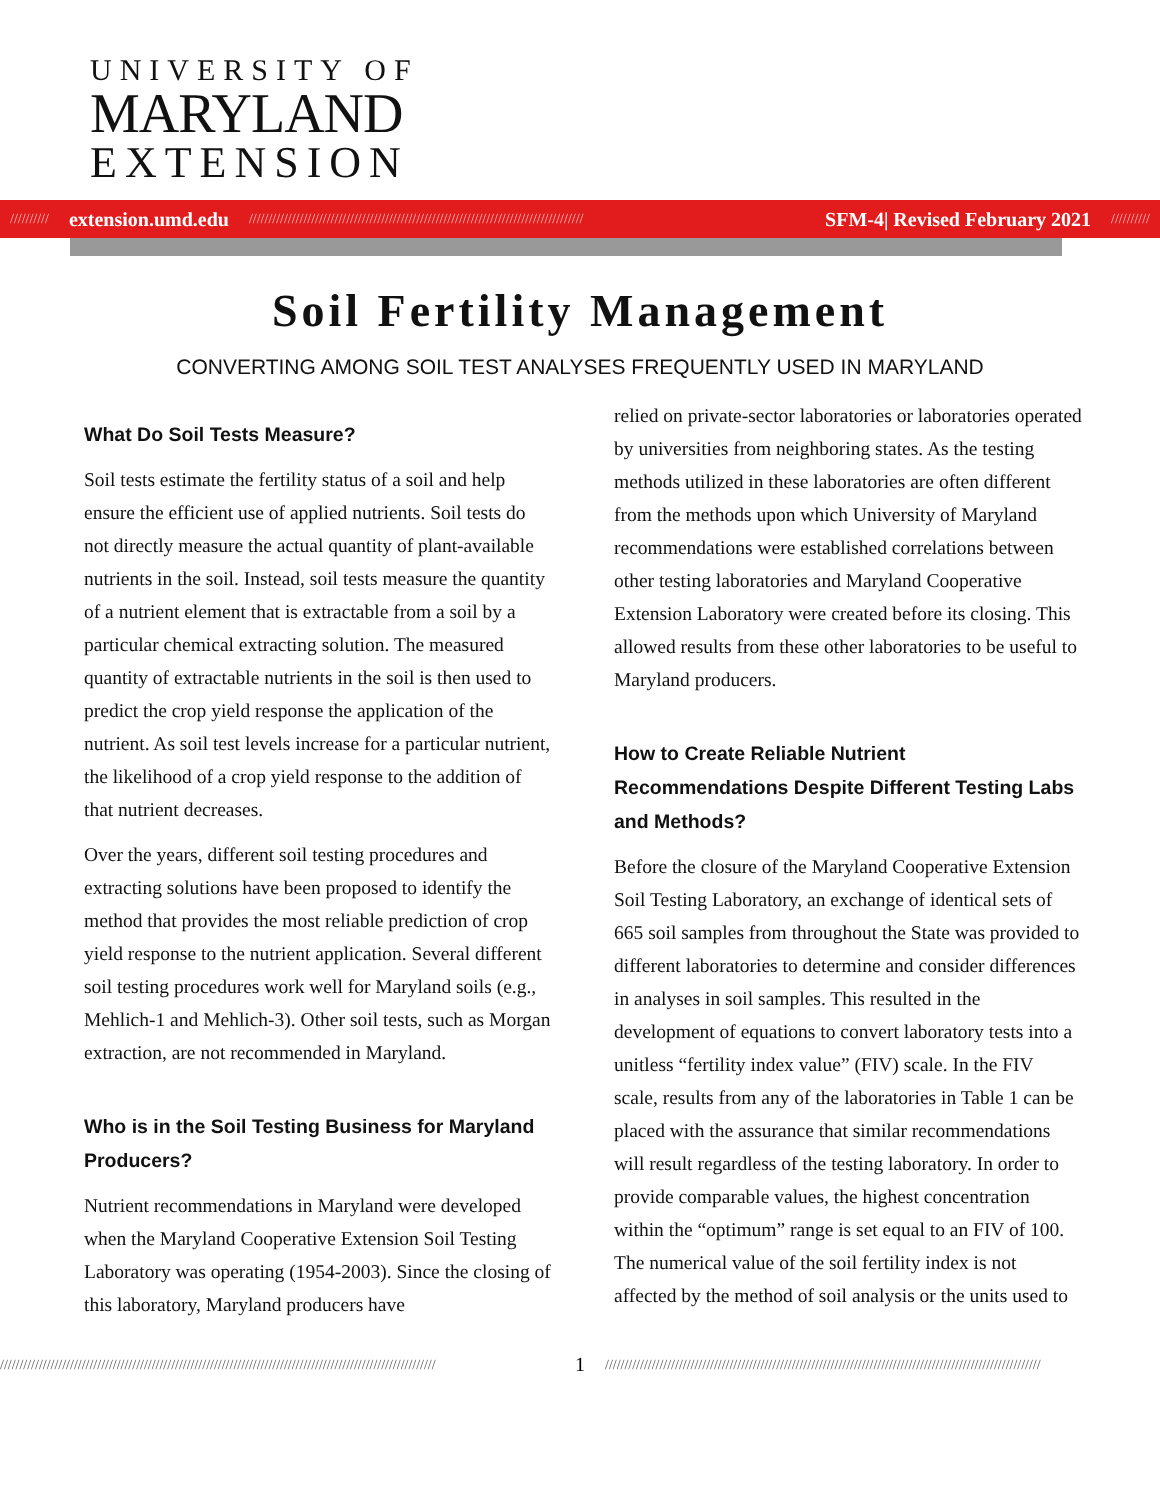UNIVERSITY OF
MARYLAND
EXTENSION
////////// extension.umd.edu ////////////////////////////////////////////////////////////////////////////////////// SFM-4| Revised February 2021 //////////
Soil Fertility Management
CONVERTING AMONG SOIL TEST ANALYSES FREQUENTLY USED IN MARYLAND
What Do Soil Tests Measure?
Soil tests estimate the fertility status of a soil and help ensure the efficient use of applied nutrients. Soil tests do not directly measure the actual quantity of plant-available nutrients in the soil. Instead, soil tests measure the quantity of a nutrient element that is extractable from a soil by a particular chemical extracting solution. The measured quantity of extractable nutrients in the soil is then used to predict the crop yield response the application of the nutrient. As soil test levels increase for a particular nutrient, the likelihood of a crop yield response to the addition of that nutrient decreases.
Over the years, different soil testing procedures and extracting solutions have been proposed to identify the method that provides the most reliable prediction of crop yield response to the nutrient application. Several different soil testing procedures work well for Maryland soils (e.g., Mehlich-1 and Mehlich-3). Other soil tests, such as Morgan extraction, are not recommended in Maryland.
Who is in the Soil Testing Business for Maryland Producers?
Nutrient recommendations in Maryland were developed when the Maryland Cooperative Extension Soil Testing Laboratory was operating (1954-2003). Since the closing of this laboratory, Maryland producers have
relied on private-sector laboratories or laboratories operated by universities from neighboring states. As the testing methods utilized in these laboratories are often different from the methods upon which University of Maryland recommendations were established correlations between other testing laboratories and Maryland Cooperative Extension Laboratory were created before its closing. This allowed results from these other laboratories to be useful to Maryland producers.
How to Create Reliable Nutrient Recommendations Despite Different Testing Labs and Methods?
Before the closure of the Maryland Cooperative Extension Soil Testing Laboratory, an exchange of identical sets of 665 soil samples from throughout the State was provided to different laboratories to determine and consider differences in analyses in soil samples. This resulted in the development of equations to convert laboratory tests into a unitless “fertility index value” (FIV) scale. In the FIV scale, results from any of the laboratories in Table 1 can be placed with the assurance that similar recommendations will result regardless of the testing laboratory. In order to provide comparable values, the highest concentration within the “optimum” range is set equal to an FIV of 100. The numerical value of the soil fertility index is not affected by the method of soil analysis or the units used to
//////////////////////////////////////////////////////////////////////////////////////////////////////////////// 1 ////////////////////////////////////////////////////////////////////////////////////////////////////////////////